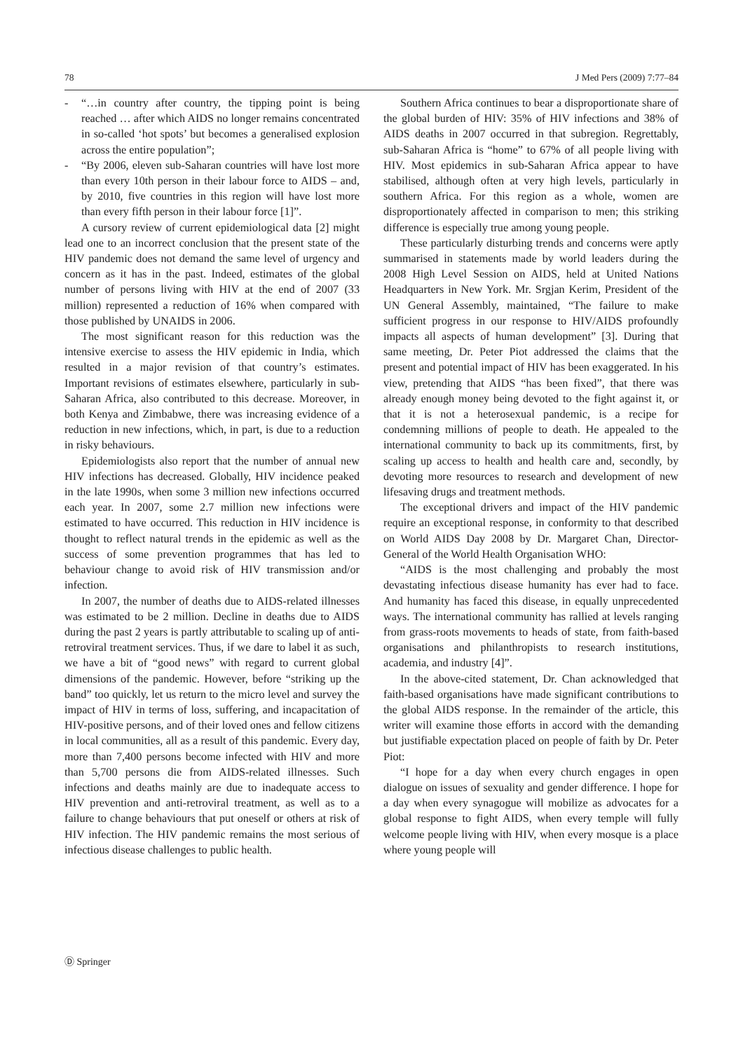78 J Med Pers (2009) 7:77–84
- “…in country after country, the tipping point is being reached … after which AIDS no longer remains concentrated in so-called ‘hot spots’ but becomes a generalised explosion across the entire population”;
- “By 2006, eleven sub-Saharan countries will have lost more than every 10th person in their labour force to AIDS – and, by 2010, five countries in this region will have lost more than every fifth person in their labour force [1]”.
A cursory review of current epidemiological data [2] might lead one to an incorrect conclusion that the present state of the HIV pandemic does not demand the same level of urgency and concern as it has in the past. Indeed, estimates of the global number of persons living with HIV at the end of 2007 (33 million) represented a reduction of 16% when compared with those published by UNAIDS in 2006.
The most significant reason for this reduction was the intensive exercise to assess the HIV epidemic in India, which resulted in a major revision of that country’s estimates. Important revisions of estimates elsewhere, particularly in sub-Saharan Africa, also contributed to this decrease. Moreover, in both Kenya and Zimbabwe, there was increasing evidence of a reduction in new infections, which, in part, is due to a reduction in risky behaviours.
Epidemiologists also report that the number of annual new HIV infections has decreased. Globally, HIV incidence peaked in the late 1990s, when some 3 million new infections occurred each year. In 2007, some 2.7 million new infections were estimated to have occurred. This reduction in HIV incidence is thought to reflect natural trends in the epidemic as well as the success of some prevention programmes that has led to behaviour change to avoid risk of HIV transmission and/or infection.
In 2007, the number of deaths due to AIDS-related illnesses was estimated to be 2 million. Decline in deaths due to AIDS during the past 2 years is partly attributable to scaling up of anti-retroviral treatment services. Thus, if we dare to label it as such, we have a bit of “good news” with regard to current global dimensions of the pandemic. However, before “striking up the band” too quickly, let us return to the micro level and survey the impact of HIV in terms of loss, suffering, and incapacitation of HIV-positive persons, and of their loved ones and fellow citizens in local communities, all as a result of this pandemic. Every day, more than 7,400 persons become infected with HIV and more than 5,700 persons die from AIDS-related illnesses. Such infections and deaths mainly are due to inadequate access to HIV prevention and anti-retroviral treatment, as well as to a failure to change behaviours that put oneself or others at risk of HIV infection. The HIV pandemic remains the most serious of infectious disease challenges to public health.
Southern Africa continues to bear a disproportionate share of the global burden of HIV: 35% of HIV infections and 38% of AIDS deaths in 2007 occurred in that subregion. Regrettably, sub-Saharan Africa is “home” to 67% of all people living with HIV. Most epidemics in sub-Saharan Africa appear to have stabilised, although often at very high levels, particularly in southern Africa. For this region as a whole, women are disproportionately affected in comparison to men; this striking difference is especially true among young people.
These particularly disturbing trends and concerns were aptly summarised in statements made by world leaders during the 2008 High Level Session on AIDS, held at United Nations Headquarters in New York. Mr. Srgjan Kerim, President of the UN General Assembly, maintained, “The failure to make sufficient progress in our response to HIV/AIDS profoundly impacts all aspects of human development” [3]. During that same meeting, Dr. Peter Piot addressed the claims that the present and potential impact of HIV has been exaggerated. In his view, pretending that AIDS “has been fixed”, that there was already enough money being devoted to the fight against it, or that it is not a heterosexual pandemic, is a recipe for condemning millions of people to death. He appealed to the international community to back up its commitments, first, by scaling up access to health and health care and, secondly, by devoting more resources to research and development of new lifesaving drugs and treatment methods.
The exceptional drivers and impact of the HIV pandemic require an exceptional response, in conformity to that described on World AIDS Day 2008 by Dr. Margaret Chan, Director-General of the World Health Organisation WHO:
“AIDS is the most challenging and probably the most devastating infectious disease humanity has ever had to face. And humanity has faced this disease, in equally unprecedented ways. The international community has rallied at levels ranging from grass-roots movements to heads of state, from faith-based organisations and philanthropists to research institutions, academia, and industry [4]”.
In the above-cited statement, Dr. Chan acknowledged that faith-based organisations have made significant contributions to the global AIDS response. In the remainder of the article, this writer will examine those efforts in accord with the demanding but justifiable expectation placed on people of faith by Dr. Peter Piot:
“I hope for a day when every church engages in open dialogue on issues of sexuality and gender difference. I hope for a day when every synagogue will mobilize as advocates for a global response to fight AIDS, when every temple will fully welcome people living with HIV, when every mosque is a place where young people will
Ⓓ Springer